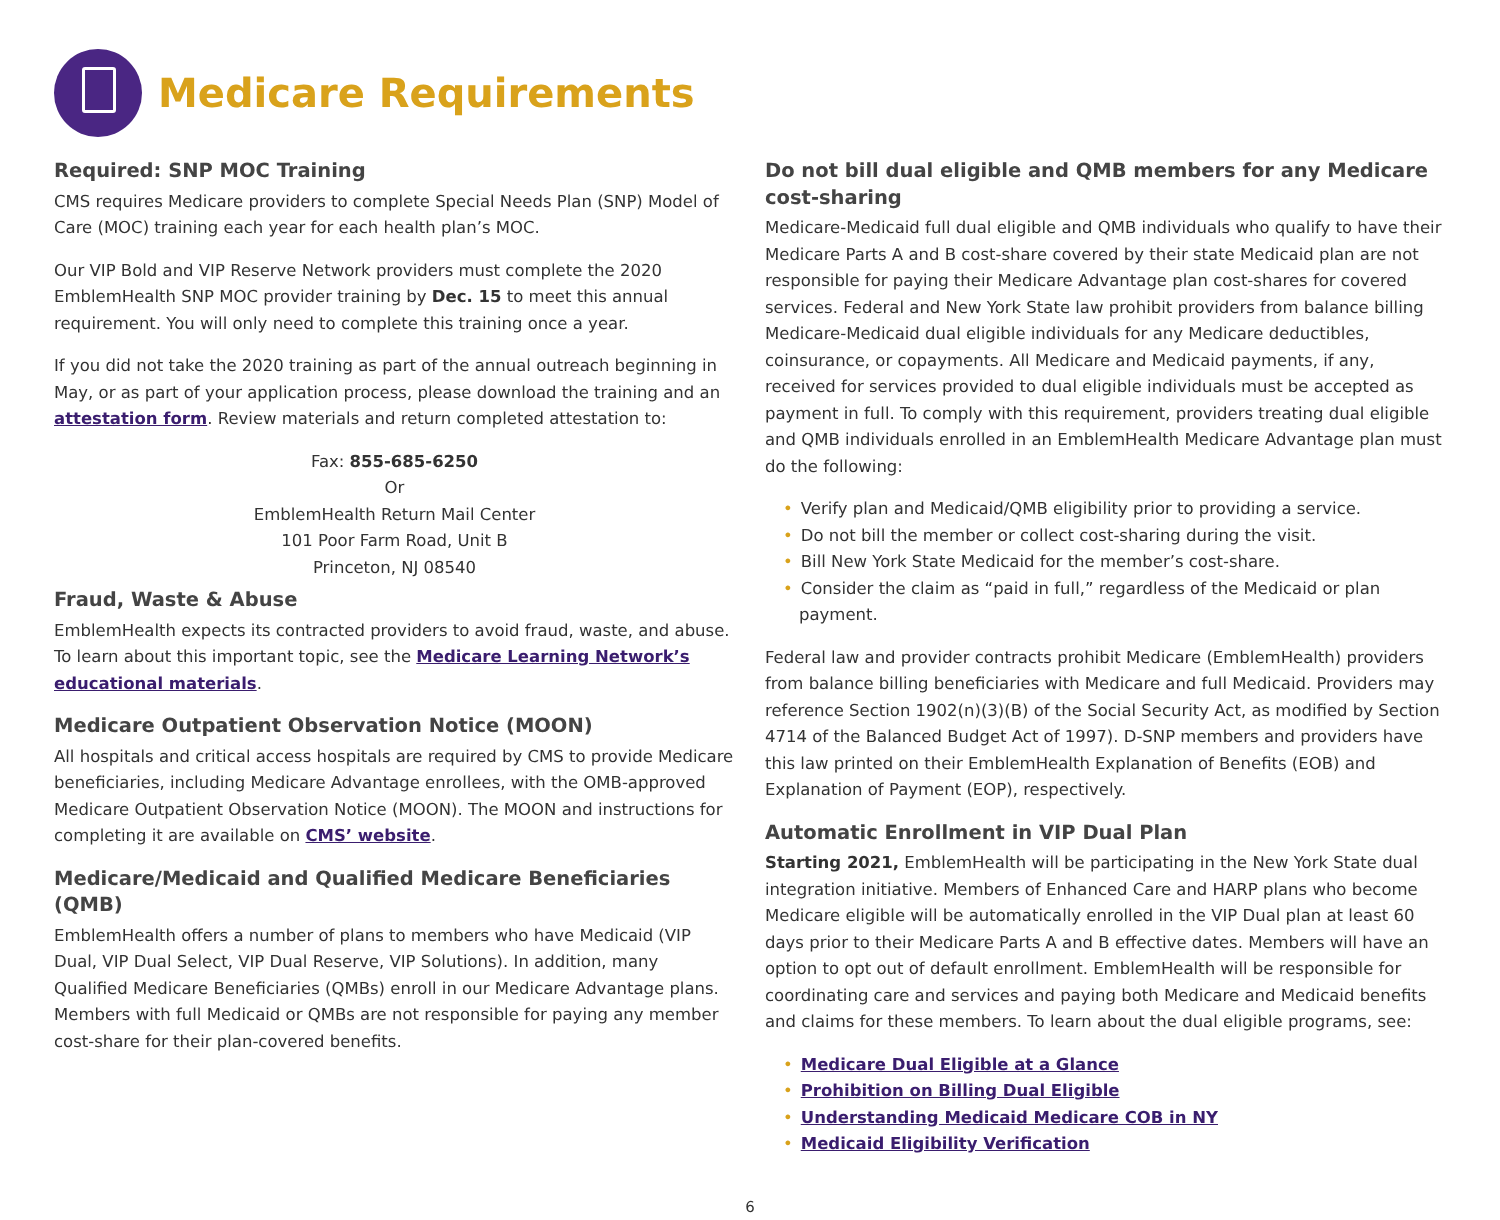Medicare Requirements
Required: SNP MOC Training
CMS requires Medicare providers to complete Special Needs Plan (SNP) Model of Care (MOC) training each year for each health plan’s MOC.
Our VIP Bold and VIP Reserve Network providers must complete the 2020 EmblemHealth SNP MOC provider training by Dec. 15 to meet this annual requirement. You will only need to complete this training once a year.
If you did not take the 2020 training as part of the annual outreach beginning in May, or as part of your application process, please download the training and an attestation form. Review materials and return completed attestation to:
Fax: 855-685-6250
Or
EmblemHealth Return Mail Center
101 Poor Farm Road, Unit B
Princeton, NJ 08540
Fraud, Waste & Abuse
EmblemHealth expects its contracted providers to avoid fraud, waste, and abuse. To learn about this important topic, see the Medicare Learning Network’s educational materials.
Medicare Outpatient Observation Notice (MOON)
All hospitals and critical access hospitals are required by CMS to provide Medicare beneficiaries, including Medicare Advantage enrollees, with the OMB-approved Medicare Outpatient Observation Notice (MOON). The MOON and instructions for completing it are available on CMS’ website.
Medicare/Medicaid and Qualified Medicare Beneficiaries (QMB)
EmblemHealth offers a number of plans to members who have Medicaid (VIP Dual, VIP Dual Select, VIP Dual Reserve, VIP Solutions). In addition, many Qualified Medicare Beneficiaries (QMBs) enroll in our Medicare Advantage plans. Members with full Medicaid or QMBs are not responsible for paying any member cost-share for their plan-covered benefits.
Do not bill dual eligible and QMB members for any Medicare cost-sharing
Medicare-Medicaid full dual eligible and QMB individuals who qualify to have their Medicare Parts A and B cost-share covered by their state Medicaid plan are not responsible for paying their Medicare Advantage plan cost-shares for covered services. Federal and New York State law prohibit providers from balance billing Medicare-Medicaid dual eligible individuals for any Medicare deductibles, coinsurance, or copayments. All Medicare and Medicaid payments, if any, received for services provided to dual eligible individuals must be accepted as payment in full. To comply with this requirement, providers treating dual eligible and QMB individuals enrolled in an EmblemHealth Medicare Advantage plan must do the following:
Verify plan and Medicaid/QMB eligibility prior to providing a service.
Do not bill the member or collect cost-sharing during the visit.
Bill New York State Medicaid for the member’s cost-share.
Consider the claim as “paid in full,” regardless of the Medicaid or plan payment.
Federal law and provider contracts prohibit Medicare (EmblemHealth) providers from balance billing beneficiaries with Medicare and full Medicaid. Providers may reference Section 1902(n)(3)(B) of the Social Security Act, as modified by Section 4714 of the Balanced Budget Act of 1997). D-SNP members and providers have this law printed on their EmblemHealth Explanation of Benefits (EOB) and Explanation of Payment (EOP), respectively.
Automatic Enrollment in VIP Dual Plan
Starting 2021, EmblemHealth will be participating in the New York State dual integration initiative. Members of Enhanced Care and HARP plans who become Medicare eligible will be automatically enrolled in the VIP Dual plan at least 60 days prior to their Medicare Parts A and B effective dates. Members will have an option to opt out of default enrollment. EmblemHealth will be responsible for coordinating care and services and paying both Medicare and Medicaid benefits and claims for these members. To learn about the dual eligible programs, see:
Medicare Dual Eligible at a Glance
Prohibition on Billing Dual Eligible
Understanding Medicaid Medicare COB in NY
Medicaid Eligibility Verification
6